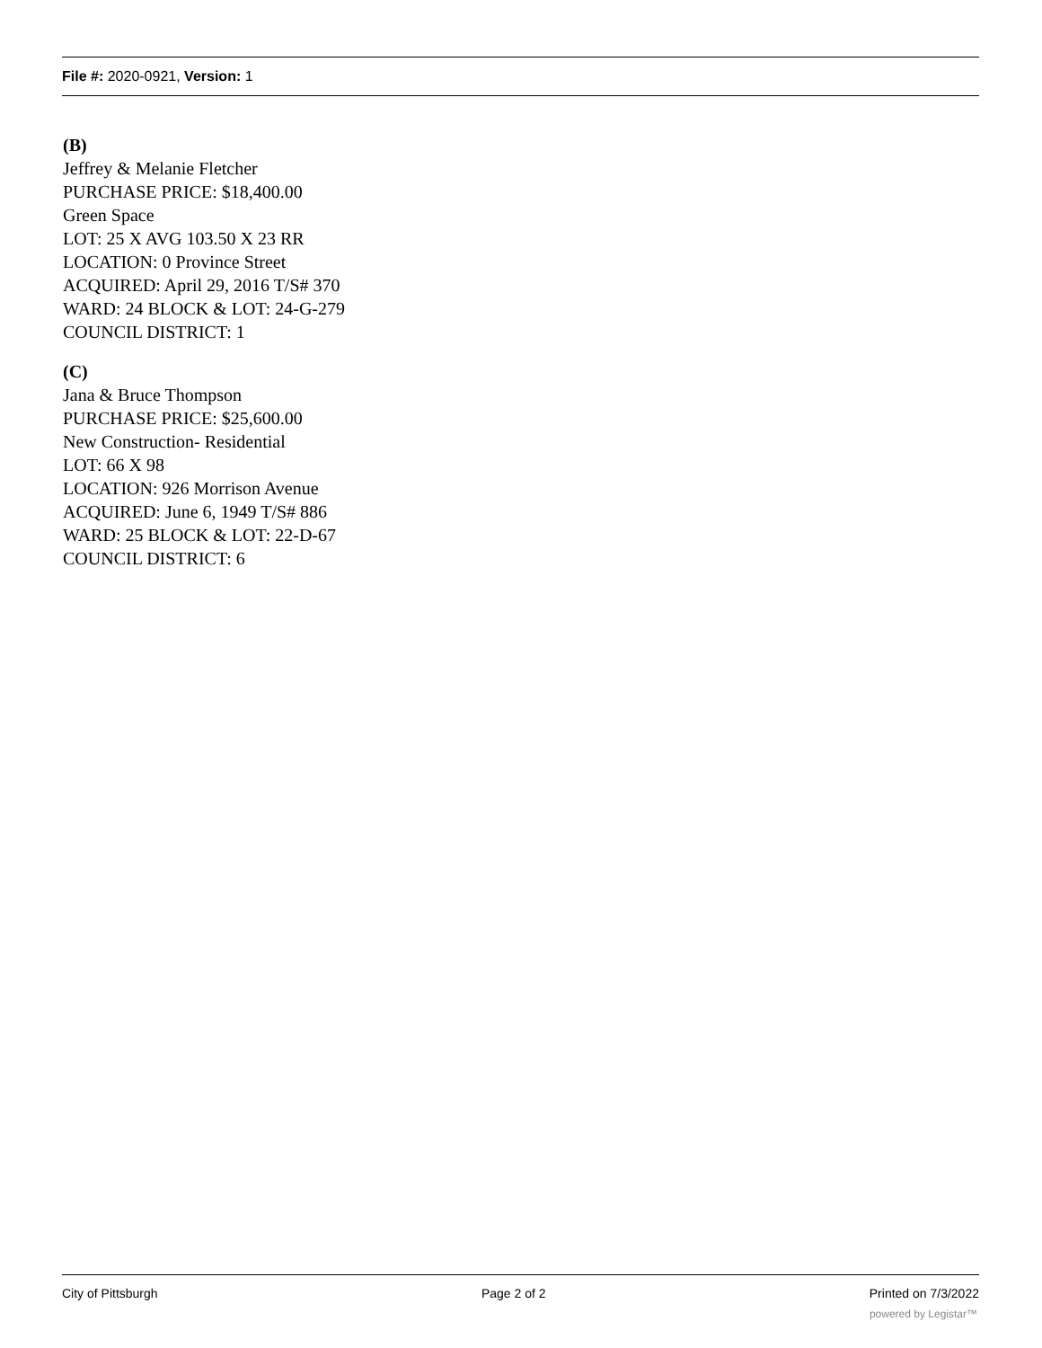File #: 2020-0921, Version: 1
(B)
Jeffrey & Melanie Fletcher
PURCHASE PRICE: $18,400.00
Green Space
LOT: 25 X AVG 103.50 X 23 RR
LOCATION: 0 Province Street
ACQUIRED: April 29, 2016 T/S# 370
WARD: 24 BLOCK & LOT: 24-G-279
COUNCIL DISTRICT: 1
(C)
Jana & Bruce Thompson
PURCHASE PRICE: $25,600.00
New Construction- Residential
LOT: 66 X 98
LOCATION: 926 Morrison Avenue
ACQUIRED: June 6, 1949 T/S# 886
WARD: 25 BLOCK & LOT: 22-D-67
COUNCIL DISTRICT: 6
City of Pittsburgh Page 2 of 2 Printed on 7/3/2022
powered by Legistar™